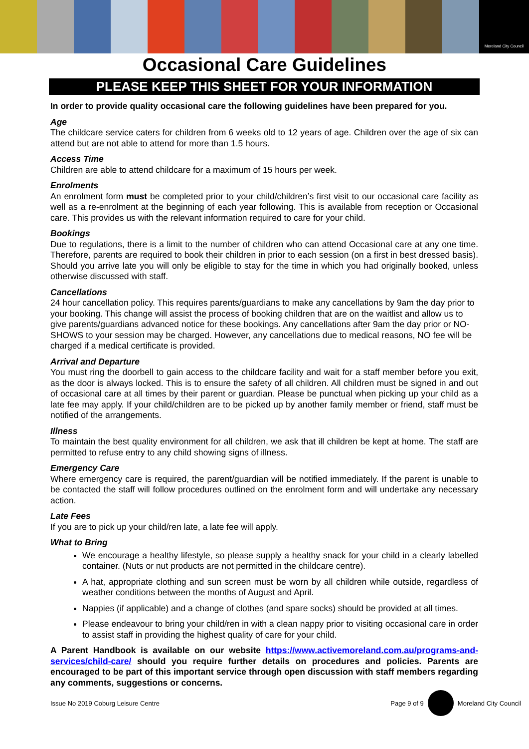Moreland City Council
Occasional Care Guidelines
PLEASE KEEP THIS SHEET FOR YOUR INFORMATION
In order to provide quality occasional care the following guidelines have been prepared for you.
Age
The childcare service caters for children from 6 weeks old to 12 years of age. Children over the age of six can attend but are not able to attend for more than 1.5 hours.
Access Time
Children are able to attend childcare for a maximum of 15 hours per week.
Enrolments
An enrolment form must be completed prior to your child/children’s first visit to our occasional care facility as well as a re-enrolment at the beginning of each year following. This is available from reception or Occasional care. This provides us with the relevant information required to care for your child.
Bookings
Due to regulations, there is a limit to the number of children who can attend Occasional care at any one time. Therefore, parents are required to book their children in prior to each session (on a first in best dressed basis). Should you arrive late you will only be eligible to stay for the time in which you had originally booked, unless otherwise discussed with staff.
Cancellations
24 hour cancellation policy. This requires parents/guardians to make any cancellations by 9am the day prior to your booking. This change will assist the process of booking children that are on the waitlist and allow us to give parents/guardians advanced notice for these bookings. Any cancellations after 9am the day prior or NO-SHOWS to your session may be charged. However, any cancellations due to medical reasons, NO fee will be charged if a medical certificate is provided.
Arrival and Departure
You must ring the doorbell to gain access to the childcare facility and wait for a staff member before you exit, as the door is always locked. This is to ensure the safety of all children. All children must be signed in and out of occasional care at all times by their parent or guardian. Please be punctual when picking up your child as a late fee may apply. If your child/children are to be picked up by another family member or friend, staff must be notified of the arrangements.
Illness
To maintain the best quality environment for all children, we ask that ill children be kept at home. The staff are permitted to refuse entry to any child showing signs of illness.
Emergency Care
Where emergency care is required, the parent/guardian will be notified immediately. If the parent is unable to be contacted the staff will follow procedures outlined on the enrolment form and will undertake any necessary action.
Late Fees
If you are to pick up your child/ren late, a late fee will apply.
What to Bring
We encourage a healthy lifestyle, so please supply a healthy snack for your child in a clearly labelled container. (Nuts or nut products are not permitted in the childcare centre).
A hat, appropriate clothing and sun screen must be worn by all children while outside, regardless of weather conditions between the months of August and April.
Nappies (if applicable) and a change of clothes (and spare socks) should be provided at all times.
Please endeavour to bring your child/ren in with a clean nappy prior to visiting occasional care in order to assist staff in providing the highest quality of care for your child.
A Parent Handbook is available on our website https://www.activemoreland.com.au/programs-and-services/child-care/ should you require further details on procedures and policies. Parents are encouraged to be part of this important service through open discussion with staff members regarding any comments, suggestions or concerns.
Issue No 2019 Coburg Leisure Centre Page 9 of 9 Moreland City Council